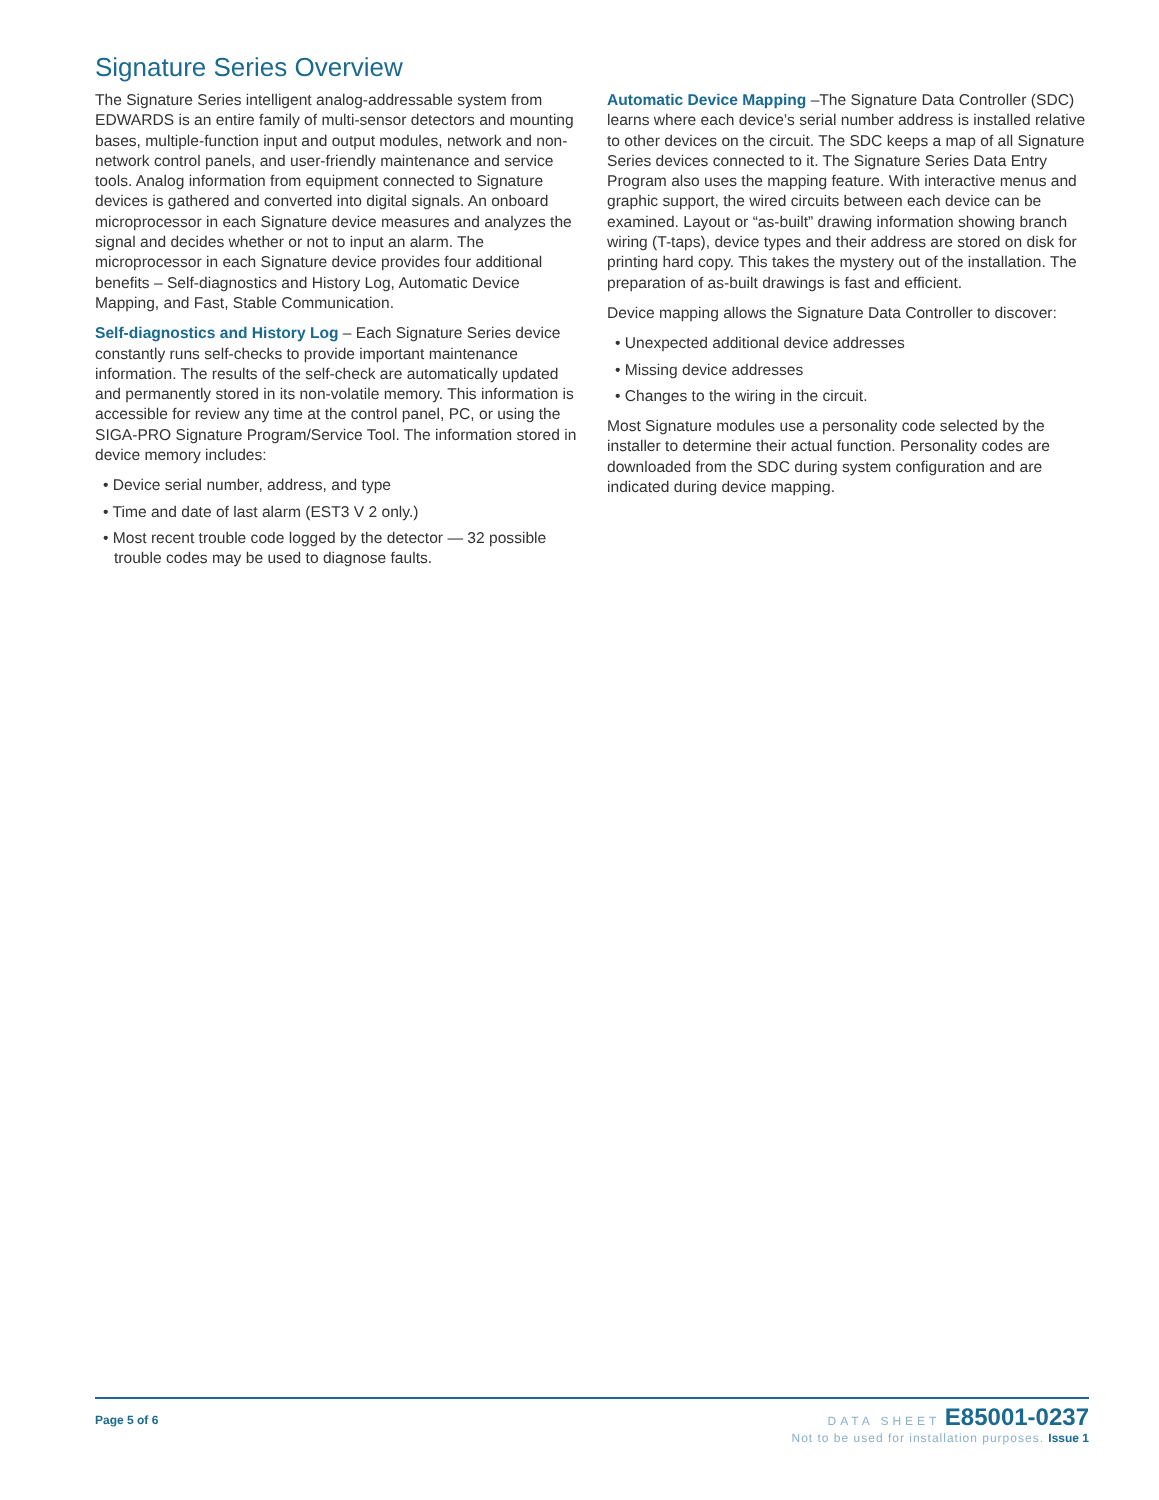Signature Series Overview
The Signature Series intelligent analog-addressable system from EDWARDS is an entire family of multi-sensor detectors and mounting bases, multiple-function input and output modules, network and non-network control panels, and user-friendly maintenance and service tools. Analog information from equipment connected to Signature devices is gathered and converted into digital signals. An onboard microprocessor in each Signature device measures and analyzes the signal and decides whether or not to input an alarm. The microprocessor in each Signature device provides four additional benefits – Self-diagnostics and History Log, Automatic Device Mapping, and Fast, Stable Communication.
Self-diagnostics and History Log – Each Signature Series device constantly runs self-checks to provide important maintenance information. The results of the self-check are automatically updated and permanently stored in its non-volatile memory. This information is accessible for review any time at the control panel, PC, or using the SIGA-PRO Signature Program/Service Tool. The information stored in device memory includes:
• Device serial number, address, and type
• Time and date of last alarm (EST3 V 2 only.)
• Most recent trouble code logged by the detector — 32 possible trouble codes may be used to diagnose faults.
Automatic Device Mapping –The Signature Data Controller (SDC) learns where each device’s serial number address is installed relative to other devices on the circuit. The SDC keeps a map of all Signature Series devices connected to it. The Signature Series Data Entry Program also uses the mapping feature. With interactive menus and graphic support, the wired circuits between each device can be examined. Layout or “as-built” drawing information showing branch wiring (T-taps), device types and their address are stored on disk for printing hard copy. This takes the mystery out of the installation. The preparation of as-built drawings is fast and efficient.
Device mapping allows the Signature Data Controller to discover:
• Unexpected additional device addresses
• Missing device addresses
• Changes to the wiring in the circuit.
Most Signature modules use a personality code selected by the installer to determine their actual function. Personality codes are downloaded from the SDC during system configuration and are indicated during device mapping.
Page 5 of 6
DATA SHEET E85001-0237
Not to be used for installation purposes. Issue 1